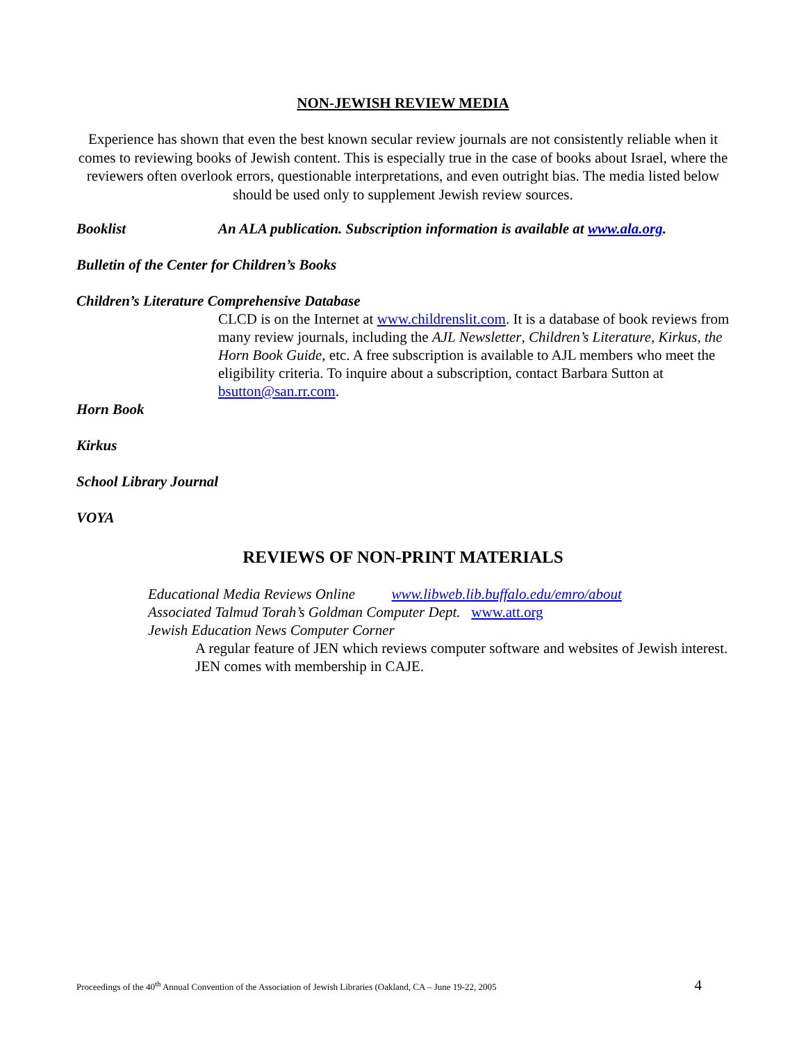NON-JEWISH REVIEW MEDIA
Experience has shown that even the best known secular review journals are not consistently reliable when it comes to reviewing books of Jewish content. This is especially true in the case of books about Israel, where the reviewers often overlook errors, questionable interpretations, and even outright bias. The media listed below should be used only to supplement Jewish review sources.
Booklist An ALA publication. Subscription information is available at www.ala.org.
Bulletin of the Center for Children’s Books
Children’s Literature Comprehensive Database
CLCD is on the Internet at www.childrenslit.com. It is a database of book reviews from many review journals, including the AJL Newsletter, Children’s Literature, Kirkus, the Horn Book Guide, etc. A free subscription is available to AJL members who meet the eligibility criteria. To inquire about a subscription, contact Barbara Sutton at bsutton@san.rr.com.
Horn Book
Kirkus
School Library Journal
VOYA
REVIEWS OF NON-PRINT MATERIALS
Educational Media Reviews Online www.libweb.lib.buffalo.edu/emro/about
Associated Talmud Torah’s Goldman Computer Dept. www.att.org
Jewish Education News Computer Corner
A regular feature of JEN which reviews computer software and websites of Jewish interest. JEN comes with membership in CAJE.
Proceedings of the 40<sup>th</sup> Annual Convention of the Association of Jewish Libraries (Oakland, CA – June 19-22, 2005 4